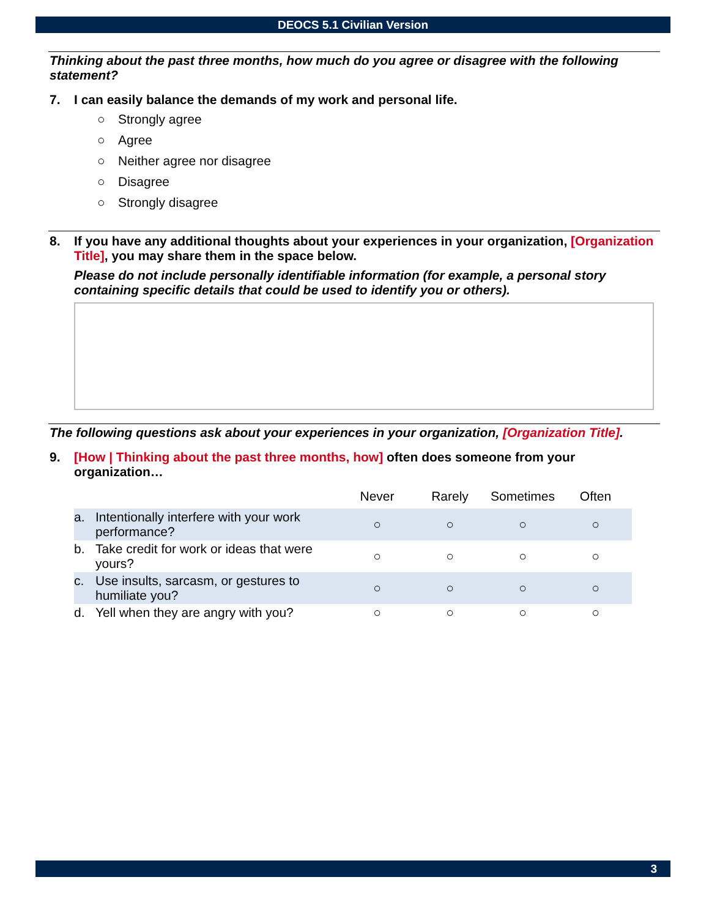DEOCS 5.1 Civilian Version
Thinking about the past three months, how much do you agree or disagree with the following statement?
7. I can easily balance the demands of my work and personal life.
○ Strongly agree
○ Agree
○ Neither agree nor disagree
○ Disagree
○ Strongly disagree
8. If you have any additional thoughts about your experiences in your organization, [Organization Title], you may share them in the space below.
Please do not include personally identifiable information (for example, a personal story containing specific details that could be used to identify you or others).
The following questions ask about your experiences in your organization, [Organization Title].
9. [How | Thinking about the past three months, how] often does someone from your organization…
| | Never | Rarely | Sometimes | Often |
| --- | --- | --- | --- | --- |
| a. Intentionally interfere with your work performance? | ○ | ○ | ○ | ○ |
| b. Take credit for work or ideas that were yours? | ○ | ○ | ○ | ○ |
| c. Use insults, sarcasm, or gestures to humiliate you? | ○ | ○ | ○ | ○ |
| d. Yell when they are angry with you? | ○ | ○ | ○ | ○ |
3